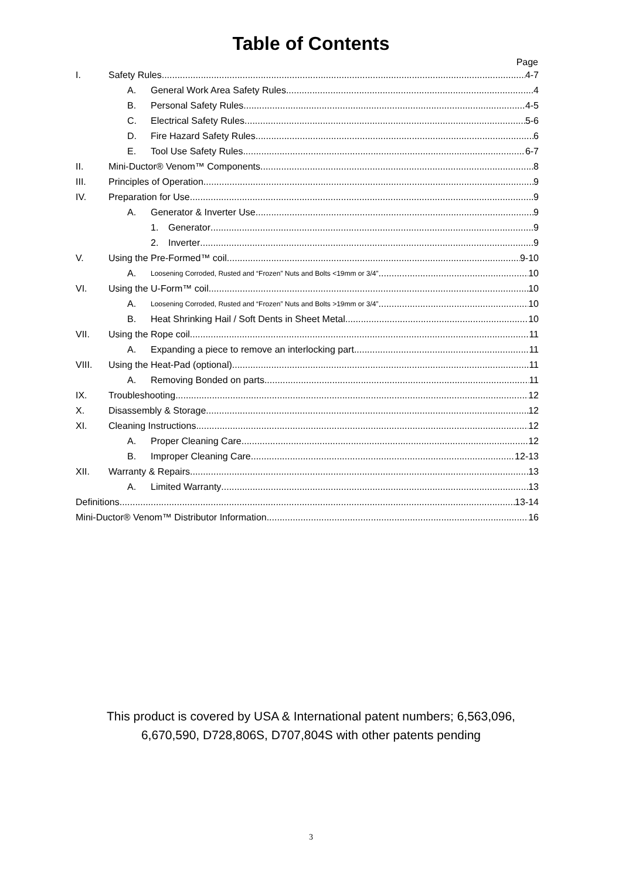Table of Contents
Page
I. Safety Rules 4-7
A. General Work Area Safety Rules 4
B. Personal Safety Rules 4-5
C. Electrical Safety Rules 5-6
D. Fire Hazard Safety Rules 6
E. Tool Use Safety Rules 6-7
II. Mini-Ductor® Venom™ Components 8
III. Principles of Operation 9
IV. Preparation for Use 9
A. Generator & Inverter Use 9
1. Generator 9
2. Inverter 9
V. Using the Pre-Formed™ coil 9-10
A. Loosening Corroded, Rusted and “Frozen” Nuts and Bolts <19mm or 3/4” 10
VI. Using the U-Form™ coil 10
A. Loosening Corroded, Rusted and “Frozen” Nuts and Bolts >19mm or 3/4” 10
B. Heat Shrinking Hail / Soft Dents in Sheet Metal 10
VII. Using the Rope coil 11
A. Expanding a piece to remove an interlocking part 11
VIII. Using the Heat-Pad (optional) 11
A. Removing Bonded on parts 11
IX. Troubleshooting 12
X. Disassembly & Storage 12
XI. Cleaning Instructions 12
A. Proper Cleaning Care 12
B. Improper Cleaning Care 12-13
XII. Warranty & Repairs 13
A. Limited Warranty 13
Definitions 13-14
Mini-Ductor® Venom™ Distributor Information 16
This product is covered by USA & International patent numbers; 6,563,096,
6,670,590, D728,806S, D707,804S with other patents pending
3